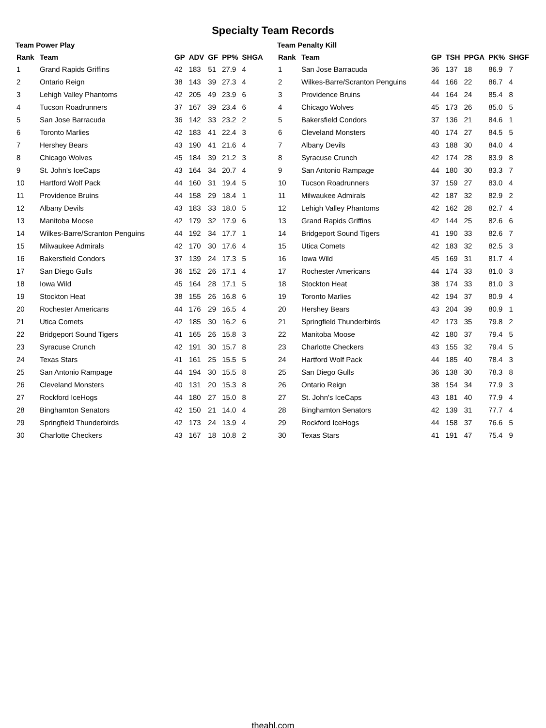Specialty Team Records
Team Power Play
| Rank | Team | GP | ADV | GF | PP% | SHGA |
| --- | --- | --- | --- | --- | --- | --- |
| 1 | Grand Rapids Griffins | 42 | 183 | 51 | 27.9 | 4 |
| 2 | Ontario Reign | 38 | 143 | 39 | 27.3 | 4 |
| 3 | Lehigh Valley Phantoms | 42 | 205 | 49 | 23.9 | 6 |
| 4 | Tucson Roadrunners | 37 | 167 | 39 | 23.4 | 6 |
| 5 | San Jose Barracuda | 36 | 142 | 33 | 23.2 | 2 |
| 6 | Toronto Marlies | 42 | 183 | 41 | 22.4 | 3 |
| 7 | Hershey Bears | 43 | 190 | 41 | 21.6 | 4 |
| 8 | Chicago Wolves | 45 | 184 | 39 | 21.2 | 3 |
| 9 | St. John's IceCaps | 43 | 164 | 34 | 20.7 | 4 |
| 10 | Hartford Wolf Pack | 44 | 160 | 31 | 19.4 | 5 |
| 11 | Providence Bruins | 44 | 158 | 29 | 18.4 | 1 |
| 12 | Albany Devils | 43 | 183 | 33 | 18.0 | 5 |
| 13 | Manitoba Moose | 42 | 179 | 32 | 17.9 | 6 |
| 14 | Wilkes-Barre/Scranton Penguins | 44 | 192 | 34 | 17.7 | 1 |
| 15 | Milwaukee Admirals | 42 | 170 | 30 | 17.6 | 4 |
| 16 | Bakersfield Condors | 37 | 139 | 24 | 17.3 | 5 |
| 17 | San Diego Gulls | 36 | 152 | 26 | 17.1 | 4 |
| 18 | Iowa Wild | 45 | 164 | 28 | 17.1 | 5 |
| 19 | Stockton Heat | 38 | 155 | 26 | 16.8 | 6 |
| 20 | Rochester Americans | 44 | 176 | 29 | 16.5 | 4 |
| 21 | Utica Comets | 42 | 185 | 30 | 16.2 | 6 |
| 22 | Bridgeport Sound Tigers | 41 | 165 | 26 | 15.8 | 3 |
| 23 | Syracuse Crunch | 42 | 191 | 30 | 15.7 | 8 |
| 24 | Texas Stars | 41 | 161 | 25 | 15.5 | 5 |
| 25 | San Antonio Rampage | 44 | 194 | 30 | 15.5 | 8 |
| 26 | Cleveland Monsters | 40 | 131 | 20 | 15.3 | 8 |
| 27 | Rockford IceHogs | 44 | 180 | 27 | 15.0 | 8 |
| 28 | Binghamton Senators | 42 | 150 | 21 | 14.0 | 4 |
| 29 | Springfield Thunderbirds | 42 | 173 | 24 | 13.9 | 4 |
| 30 | Charlotte Checkers | 43 | 167 | 18 | 10.8 | 2 |
Team Penalty Kill
| Rank | Team | GP | TSH | PPGA | PK% | SHGF |
| --- | --- | --- | --- | --- | --- | --- |
| 1 | San Jose Barracuda | 36 | 137 | 18 | 86.9 | 7 |
| 2 | Wilkes-Barre/Scranton Penguins | 44 | 166 | 22 | 86.7 | 4 |
| 3 | Providence Bruins | 44 | 164 | 24 | 85.4 | 8 |
| 4 | Chicago Wolves | 45 | 173 | 26 | 85.0 | 5 |
| 5 | Bakersfield Condors | 37 | 136 | 21 | 84.6 | 1 |
| 6 | Cleveland Monsters | 40 | 174 | 27 | 84.5 | 5 |
| 7 | Albany Devils | 43 | 188 | 30 | 84.0 | 4 |
| 8 | Syracuse Crunch | 42 | 174 | 28 | 83.9 | 8 |
| 9 | San Antonio Rampage | 44 | 180 | 30 | 83.3 | 7 |
| 10 | Tucson Roadrunners | 37 | 159 | 27 | 83.0 | 4 |
| 11 | Milwaukee Admirals | 42 | 187 | 32 | 82.9 | 2 |
| 12 | Lehigh Valley Phantoms | 42 | 162 | 28 | 82.7 | 4 |
| 13 | Grand Rapids Griffins | 42 | 144 | 25 | 82.6 | 6 |
| 14 | Bridgeport Sound Tigers | 41 | 190 | 33 | 82.6 | 7 |
| 15 | Utica Comets | 42 | 183 | 32 | 82.5 | 3 |
| 16 | Iowa Wild | 45 | 169 | 31 | 81.7 | 4 |
| 17 | Rochester Americans | 44 | 174 | 33 | 81.0 | 3 |
| 18 | Stockton Heat | 38 | 174 | 33 | 81.0 | 3 |
| 19 | Toronto Marlies | 42 | 194 | 37 | 80.9 | 4 |
| 20 | Hershey Bears | 43 | 204 | 39 | 80.9 | 1 |
| 21 | Springfield Thunderbirds | 42 | 173 | 35 | 79.8 | 2 |
| 22 | Manitoba Moose | 42 | 180 | 37 | 79.4 | 5 |
| 23 | Charlotte Checkers | 43 | 155 | 32 | 79.4 | 5 |
| 24 | Hartford Wolf Pack | 44 | 185 | 40 | 78.4 | 3 |
| 25 | San Diego Gulls | 36 | 138 | 30 | 78.3 | 8 |
| 26 | Ontario Reign | 38 | 154 | 34 | 77.9 | 3 |
| 27 | St. John's IceCaps | 43 | 181 | 40 | 77.9 | 4 |
| 28 | Binghamton Senators | 42 | 139 | 31 | 77.7 | 4 |
| 29 | Rockford IceHogs | 44 | 158 | 37 | 76.6 | 5 |
| 30 | Texas Stars | 41 | 191 | 47 | 75.4 | 9 |
theahl.com